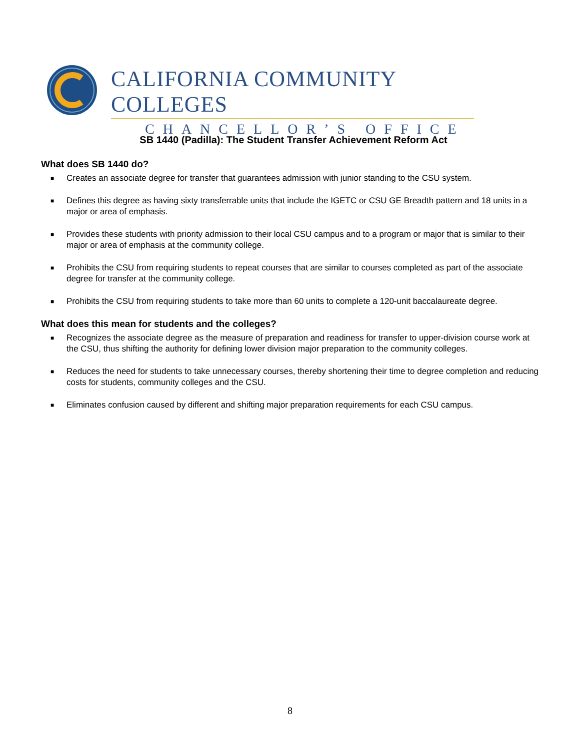CALIFORNIA COMMUNITY COLLEGES
CHANCELLOR’S OFFICE
SB 1440 (Padilla): The Student Transfer Achievement Reform Act
What does SB 1440 do?
■ Creates an associate degree for transfer that guarantees admission with junior standing to the CSU system.
■ Defines this degree as having sixty transferrable units that include the IGETC or CSU GE Breadth pattern and 18 units in a major or area of emphasis.
■ Provides these students with priority admission to their local CSU campus and to a program or major that is similar to their major or area of emphasis at the community college.
■ Prohibits the CSU from requiring students to repeat courses that are similar to courses completed as part of the associate degree for transfer at the community college.
■ Prohibits the CSU from requiring students to take more than 60 units to complete a 120-unit baccalaureate degree.
What does this mean for students and the colleges?
■ Recognizes the associate degree as the measure of preparation and readiness for transfer to upper-division course work at the CSU, thus shifting the authority for defining lower division major preparation to the community colleges.
■ Reduces the need for students to take unnecessary courses, thereby shortening their time to degree completion and reducing costs for students, community colleges and the CSU.
■ Eliminates confusion caused by different and shifting major preparation requirements for each CSU campus.
8